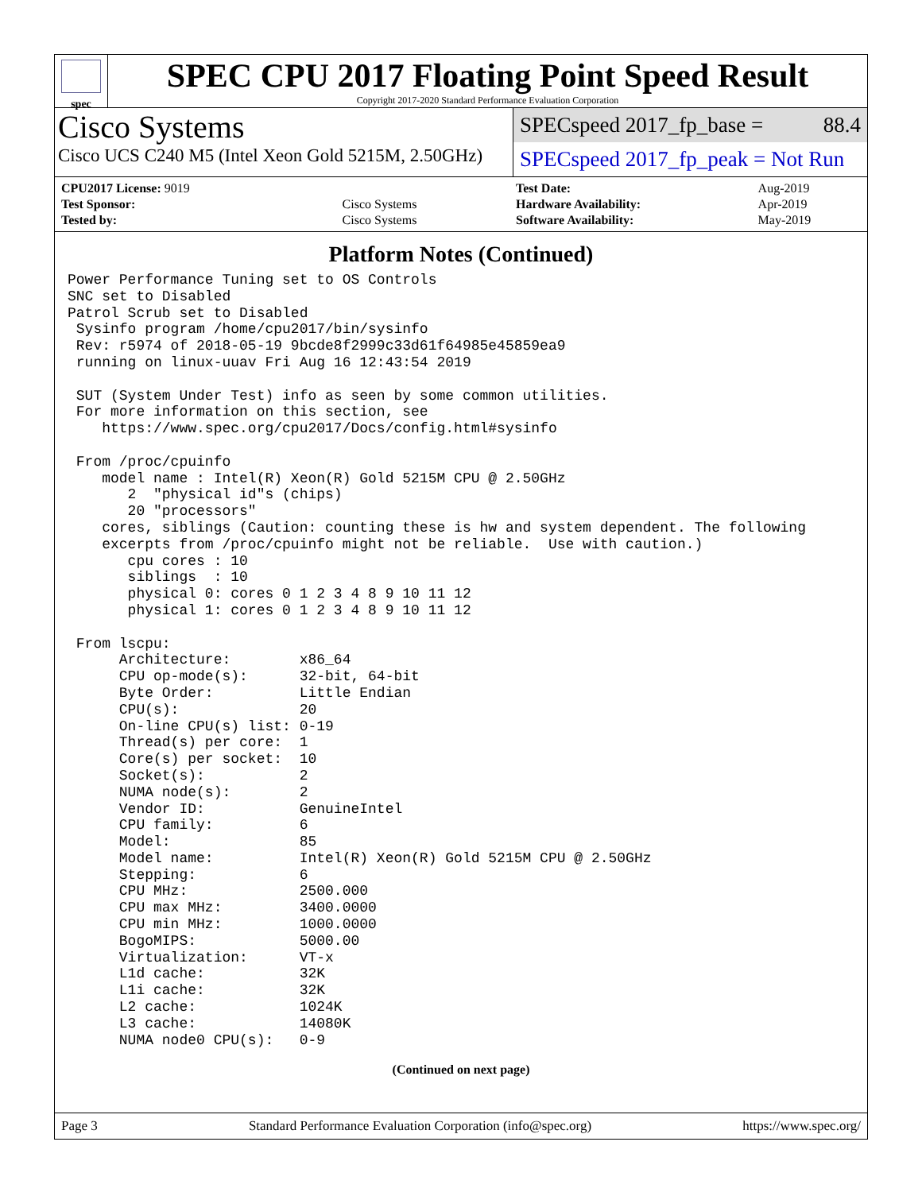spec
SPEC CPU 2017 Floating Point Speed Result
Copyright 2017-2020 Standard Performance Evaluation Corporation
Cisco Systems
Cisco UCS C240 M5 (Intel Xeon Gold 5215M, 2.50GHz)
SPECspeed 2017_fp_base = 88.4
SPECspeed 2017_fp_peak = Not Run
| CPU2017 License: 9019 | |
| Test Sponsor: | Cisco Systems |
| Tested by: | Cisco Systems |
| Test Date: | Aug-2019 |
| Hardware Availability: | Apr-2019 |
| Software Availability: | May-2019 |
Platform Notes (Continued)
Power Performance Tuning set to OS Controls
SNC set to Disabled
Patrol Scrub set to Disabled
 Sysinfo program /home/cpu2017/bin/sysinfo
 Rev: r5974 of 2018-05-19 9bcde8f2999c33d61f64985e45859ea9
 running on linux-uuav Fri Aug 16 12:43:54 2019

 SUT (System Under Test) info as seen by some common utilities.
 For more information on this section, see
    https://www.spec.org/cpu2017/Docs/config.html#sysinfo

 From /proc/cpuinfo
    model name : Intel(R) Xeon(R) Gold 5215M CPU @ 2.50GHz
       2  "physical id"s (chips)
       20 "processors"
    cores, siblings (Caution: counting these is hw and system dependent. The following
    excerpts from /proc/cpuinfo might not be reliable.  Use with caution.)
       cpu cores : 10
       siblings  : 10
       physical 0: cores 0 1 2 3 4 8 9 10 11 12
       physical 1: cores 0 1 2 3 4 8 9 10 11 12

 From lscpu:
      Architecture:        x86_64
      CPU op-mode(s):      32-bit, 64-bit
      Byte Order:          Little Endian
      CPU(s):              20
      On-line CPU(s) list: 0-19
      Thread(s) per core:  1
      Core(s) per socket:  10
      Socket(s):           2
      NUMA node(s):        2
      Vendor ID:           GenuineIntel
      CPU family:          6
      Model:               85
      Model name:          Intel(R) Xeon(R) Gold 5215M CPU @ 2.50GHz
      Stepping:            6
      CPU MHz:             2500.000
      CPU max MHz:         3400.0000
      CPU min MHz:         1000.0000
      BogoMIPS:            5000.00
      Virtualization:      VT-x
      L1d cache:           32K
      L1i cache:           32K
      L2 cache:            1024K
      L3 cache:            14080K
      NUMA node0 CPU(s):   0-9
(Continued on next page)
Page 3 Standard Performance Evaluation Corporation (info@spec.org) https://www.spec.org/